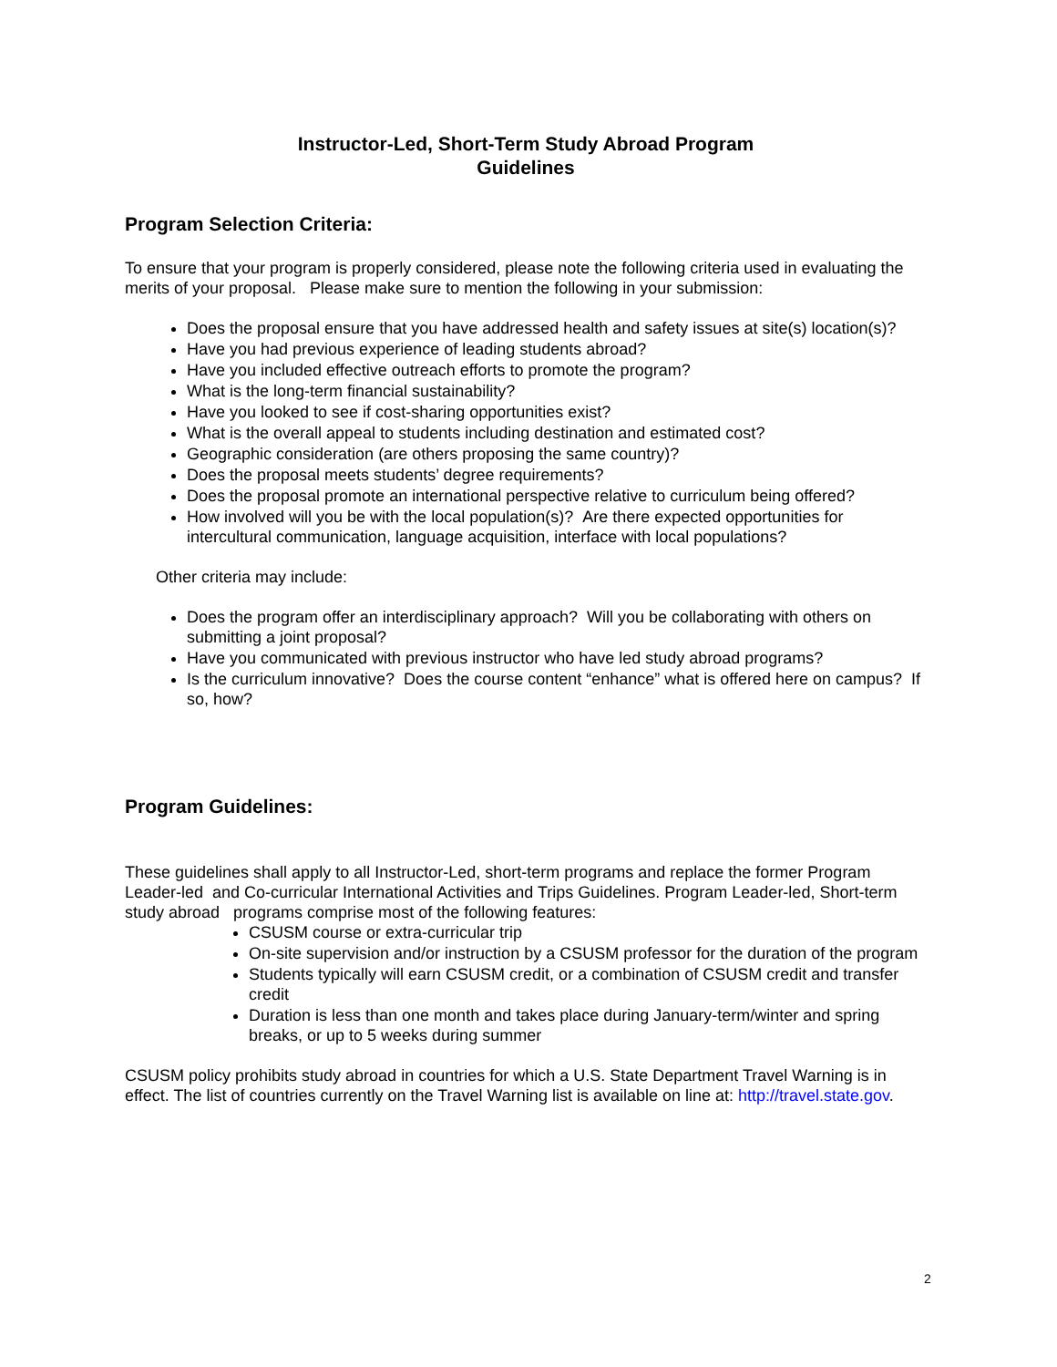Instructor-Led, Short-Term Study Abroad Program
Guidelines
Program Selection Criteria:
To ensure that your program is properly considered, please note the following criteria used in evaluating the merits of your proposal. Please make sure to mention the following in your submission:
Does the proposal ensure that you have addressed health and safety issues at site(s) location(s)?
Have you had previous experience of leading students abroad?
Have you included effective outreach efforts to promote the program?
What is the long-term financial sustainability?
Have you looked to see if cost-sharing opportunities exist?
What is the overall appeal to students including destination and estimated cost?
Geographic consideration (are others proposing the same country)?
Does the proposal meets students’ degree requirements?
Does the proposal promote an international perspective relative to curriculum being offered?
How involved will you be with the local population(s)? Are there expected opportunities for intercultural communication, language acquisition, interface with local populations?
Other criteria may include:
Does the program offer an interdisciplinary approach? Will you be collaborating with others on submitting a joint proposal?
Have you communicated with previous instructor who have led study abroad programs?
Is the curriculum innovative? Does the course content “enhance” what is offered here on campus? If so, how?
Program Guidelines:
These guidelines shall apply to all Instructor-Led, short-term programs and replace the former Program Leader-led and Co-curricular International Activities and Trips Guidelines. Program Leader-led, Short-term study abroad programs comprise most of the following features:
CSUSM course or extra-curricular trip
On-site supervision and/or instruction by a CSUSM professor for the duration of the program
Students typically will earn CSUSM credit, or a combination of CSUSM credit and transfer credit
Duration is less than one month and takes place during January-term/winter and spring breaks, or up to 5 weeks during summer
CSUSM policy prohibits study abroad in countries for which a U.S. State Department Travel Warning is in effect. The list of countries currently on the Travel Warning list is available on line at: http://travel.state.gov.
2